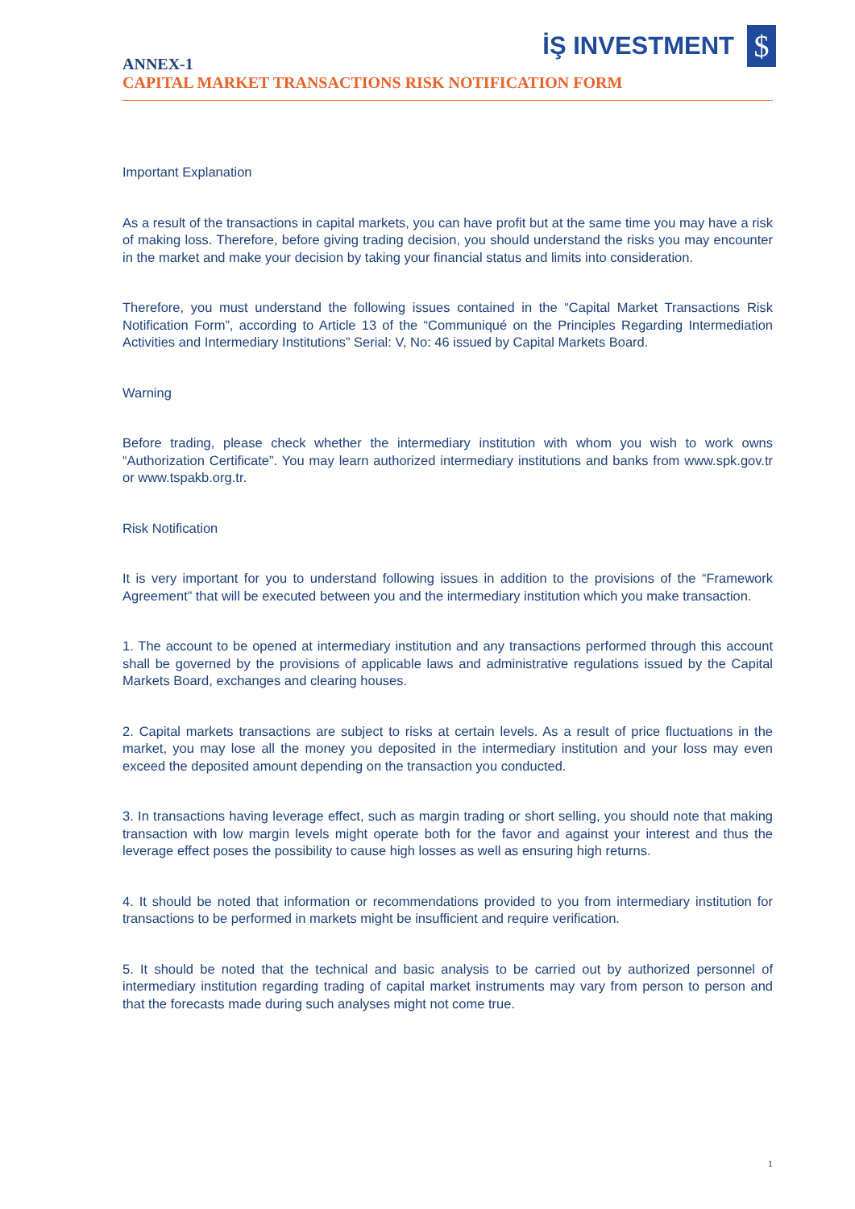İŞ INVESTMENT
$
ANNEX-1
CAPITAL MARKET TRANSACTIONS RISK NOTIFICATION FORM
Important Explanation
As a result of the transactions in capital markets, you can have profit but at the same time you may have a risk of making loss. Therefore, before giving trading decision, you should understand the risks you may encounter in the market and make your decision by taking your financial status and limits into consideration.
Therefore, you must understand the following issues contained in the “Capital Market Transactions Risk Notification Form”, according to Article 13 of the “Communiqué on the Principles Regarding Intermediation Activities and Intermediary Institutions” Serial: V, No: 46 issued by Capital Markets Board.
Warning
Before trading, please check whether the intermediary institution with whom you wish to work owns “Authorization Certificate”. You may learn authorized intermediary institutions and banks from www.spk.gov.tr or www.tspakb.org.tr.
Risk Notification
It is very important for you to understand following issues in addition to the provisions of the “Framework Agreement” that will be executed between you and the intermediary institution which you make transaction.
1. The account to be opened at intermediary institution and any transactions performed through this account shall be governed by the provisions of applicable laws and administrative regulations issued by the Capital Markets Board, exchanges and clearing houses.
2. Capital markets transactions are subject to risks at certain levels. As a result of price fluctuations in the market, you may lose all the money you deposited in the intermediary institution and your loss may even exceed the deposited amount depending on the transaction you conducted.
3. In transactions having leverage effect, such as margin trading or short selling, you should note that making transaction with low margin levels might operate both for the favor and against your interest and thus the leverage effect poses the possibility to cause high losses as well as ensuring high returns.
4. It should be noted that information or recommendations provided to you from intermediary institution for transactions to be performed in markets might be insufficient and require verification.
5. It should be noted that the technical and basic analysis to be carried out by authorized personnel of intermediary institution regarding trading of capital market instruments may vary from person to person and that the forecasts made during such analyses might not come true.
1